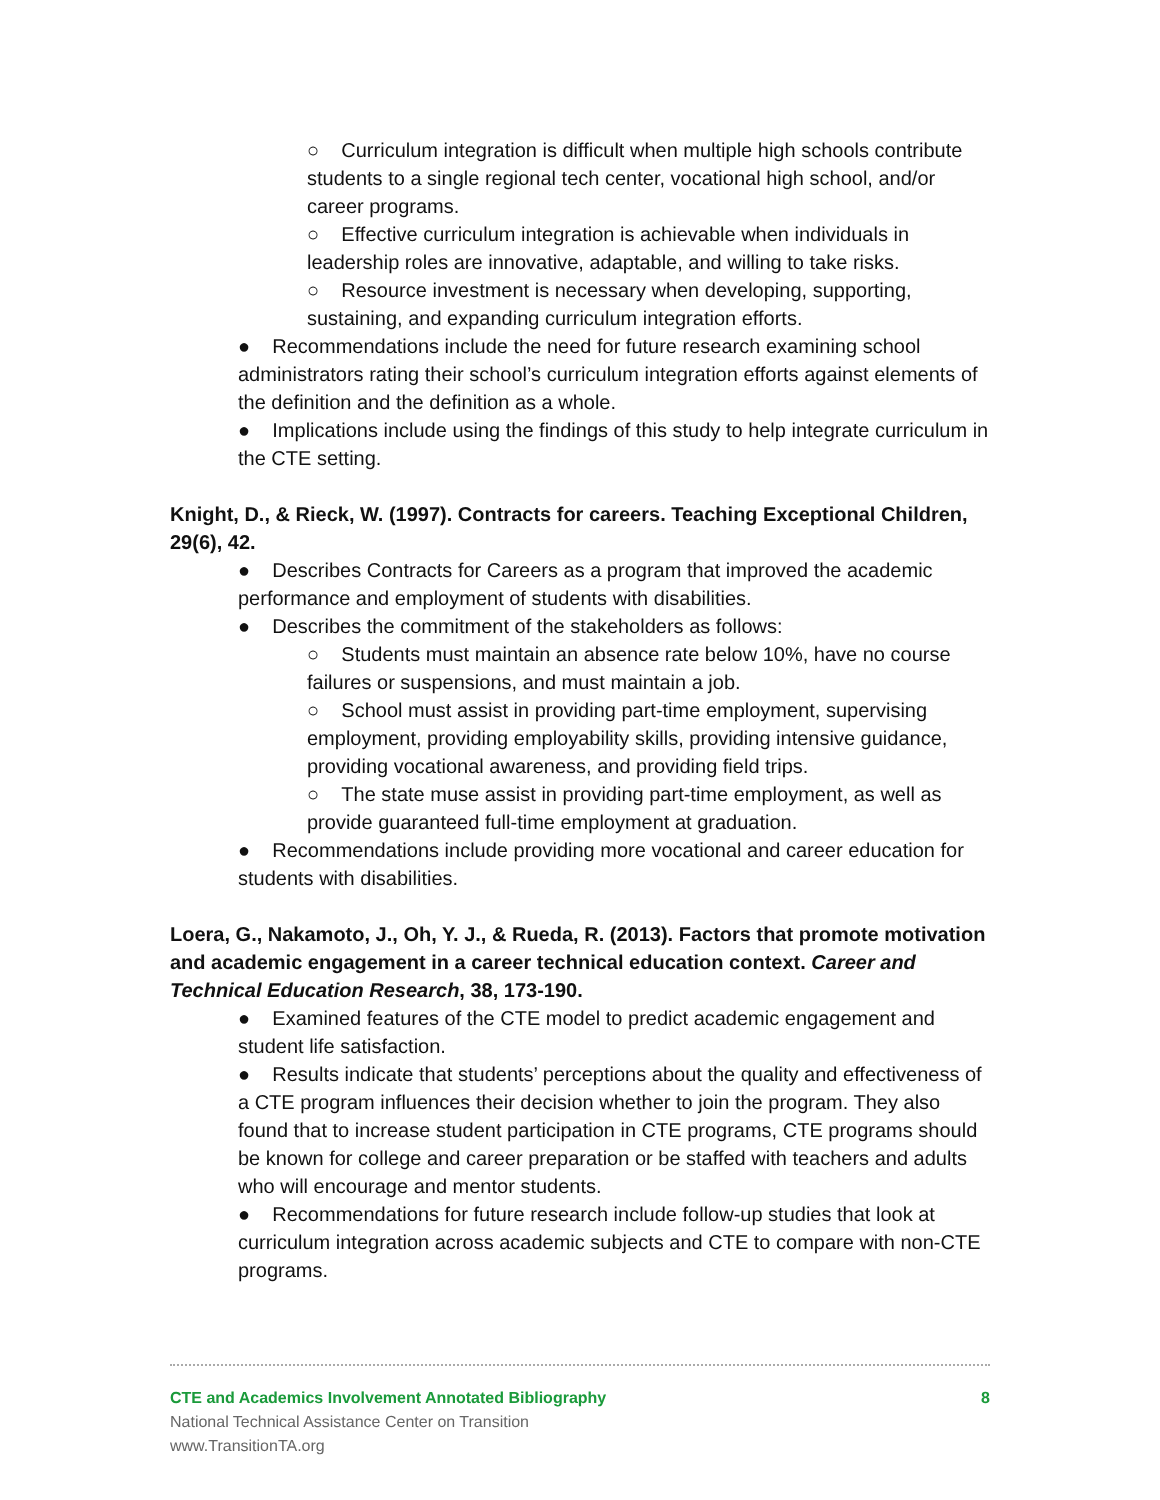○ Curriculum integration is difficult when multiple high schools contribute students to a single regional tech center, vocational high school, and/or career programs.
○ Effective curriculum integration is achievable when individuals in leadership roles are innovative, adaptable, and willing to take risks.
○ Resource investment is necessary when developing, supporting, sustaining, and expanding curriculum integration efforts.
● Recommendations include the need for future research examining school administrators rating their school’s curriculum integration efforts against elements of the definition and the definition as a whole.
● Implications include using the findings of this study to help integrate curriculum in the CTE setting.
Knight, D., & Rieck, W. (1997). Contracts for careers. Teaching Exceptional Children, 29(6), 42.
● Describes Contracts for Careers as a program that improved the academic performance and employment of students with disabilities.
● Describes the commitment of the stakeholders as follows:
○ Students must maintain an absence rate below 10%, have no course failures or suspensions, and must maintain a job.
○ School must assist in providing part-time employment, supervising employment, providing employability skills, providing intensive guidance, providing vocational awareness, and providing field trips.
○ The state muse assist in providing part-time employment, as well as provide guaranteed full-time employment at graduation.
● Recommendations include providing more vocational and career education for students with disabilities.
Loera, G., Nakamoto, J., Oh, Y. J., & Rueda, R. (2013). Factors that promote motivation and academic engagement in a career technical education context. Career and Technical Education Research, 38, 173-190.
● Examined features of the CTE model to predict academic engagement and student life satisfaction.
● Results indicate that students’ perceptions about the quality and effectiveness of a CTE program influences their decision whether to join the program. They also found that to increase student participation in CTE programs, CTE programs should be known for college and career preparation or be staffed with teachers and adults who will encourage and mentor students.
● Recommendations for future research include follow-up studies that look at curriculum integration across academic subjects and CTE to compare with non-CTE programs.
CTE and Academics Involvement Annotated Bibliography 8
National Technical Assistance Center on Transition
www.TransitionTA.org